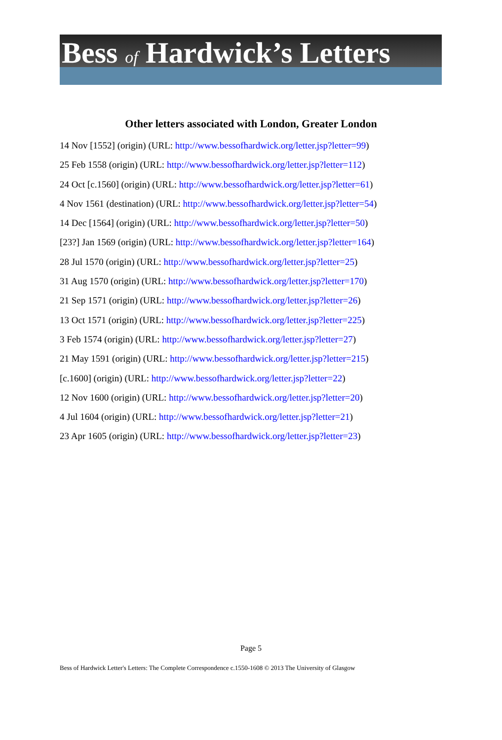Bess of Hardwick’s Letters
Other letters associated with London, Greater London
14 Nov [1552] (origin) (URL: http://www.bessofhardwick.org/letter.jsp?letter=99)
25 Feb 1558 (origin) (URL: http://www.bessofhardwick.org/letter.jsp?letter=112)
24 Oct [c.1560] (origin) (URL: http://www.bessofhardwick.org/letter.jsp?letter=61)
4 Nov 1561 (destination) (URL: http://www.bessofhardwick.org/letter.jsp?letter=54)
14 Dec [1564] (origin) (URL: http://www.bessofhardwick.org/letter.jsp?letter=50)
[23?] Jan 1569 (origin) (URL: http://www.bessofhardwick.org/letter.jsp?letter=164)
28 Jul 1570 (origin) (URL: http://www.bessofhardwick.org/letter.jsp?letter=25)
31 Aug 1570 (origin) (URL: http://www.bessofhardwick.org/letter.jsp?letter=170)
21 Sep 1571 (origin) (URL: http://www.bessofhardwick.org/letter.jsp?letter=26)
13 Oct 1571 (origin) (URL: http://www.bessofhardwick.org/letter.jsp?letter=225)
3 Feb 1574 (origin) (URL: http://www.bessofhardwick.org/letter.jsp?letter=27)
21 May 1591 (origin) (URL: http://www.bessofhardwick.org/letter.jsp?letter=215)
[c.1600] (origin) (URL: http://www.bessofhardwick.org/letter.jsp?letter=22)
12 Nov 1600 (origin) (URL: http://www.bessofhardwick.org/letter.jsp?letter=20)
4 Jul 1604 (origin) (URL: http://www.bessofhardwick.org/letter.jsp?letter=21)
23 Apr 1605 (origin) (URL: http://www.bessofhardwick.org/letter.jsp?letter=23)
Page 5
Bess of Hardwick Letter's Letters: The Complete Correspondence c.1550-1608 © 2013 The University of Glasgow